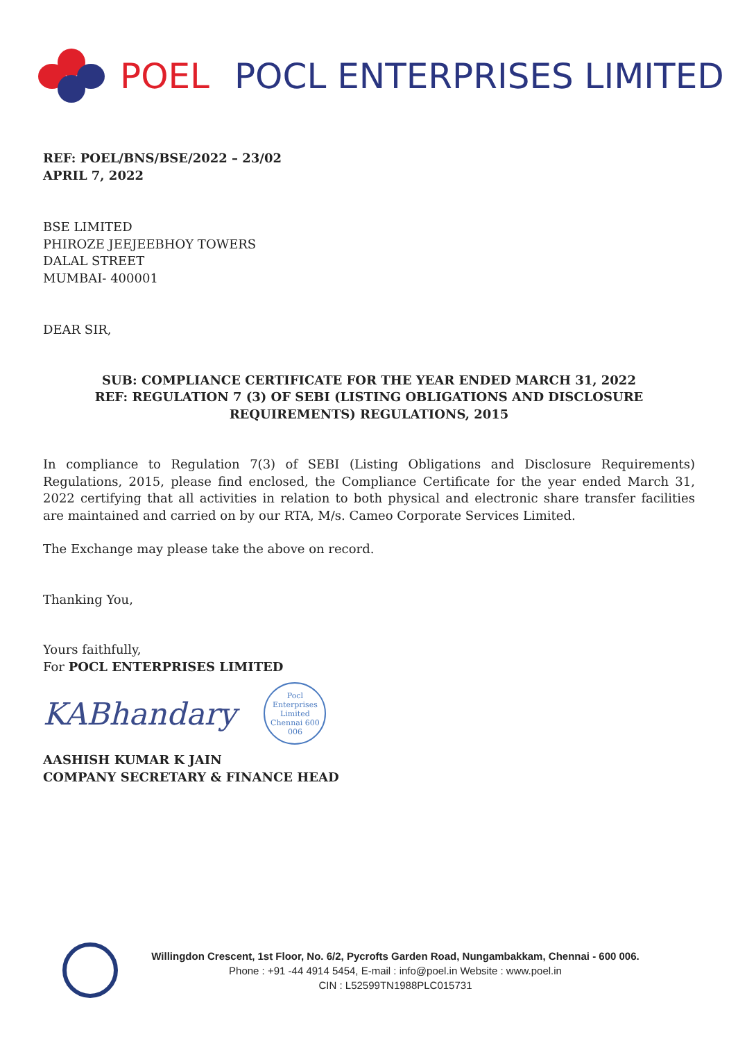POEL POCL ENTERPRISES LIMITED
REF: POEL/BNS/BSE/2022 – 23/02
APRIL 7, 2022
BSE LIMITED
PHIROZE JEEJEEBHOY TOWERS
DALAL STREET
MUMBAI- 400001
DEAR SIR,
SUB: COMPLIANCE CERTIFICATE FOR THE YEAR ENDED MARCH 31, 2022
REF: REGULATION 7 (3) OF SEBI (LISTING OBLIGATIONS AND DISCLOSURE REQUIREMENTS) REGULATIONS, 2015
In compliance to Regulation 7(3) of SEBI (Listing Obligations and Disclosure Requirements) Regulations, 2015, please find enclosed, the Compliance Certificate for the year ended March 31, 2022 certifying that all activities in relation to both physical and electronic share transfer facilities are maintained and carried on by our RTA, M/s. Cameo Corporate Services Limited.
The Exchange may please take the above on record.
Thanking You,
Yours faithfully,
For POCL ENTERPRISES LIMITED
KABhandary
Pocl Enterprises Limited
Chennai 600 006
AASHISH KUMAR K JAIN
COMPANY SECRETARY & FINANCE HEAD
Willingdon Crescent, 1st Floor, No. 6/2, Pycrofts Garden Road, Nungambakkam, Chennai - 600 006.
Phone : +91 -44 4914 5454, E-mail : info@poel.in Website : www.poel.in
CIN : L52599TN1988PLC015731